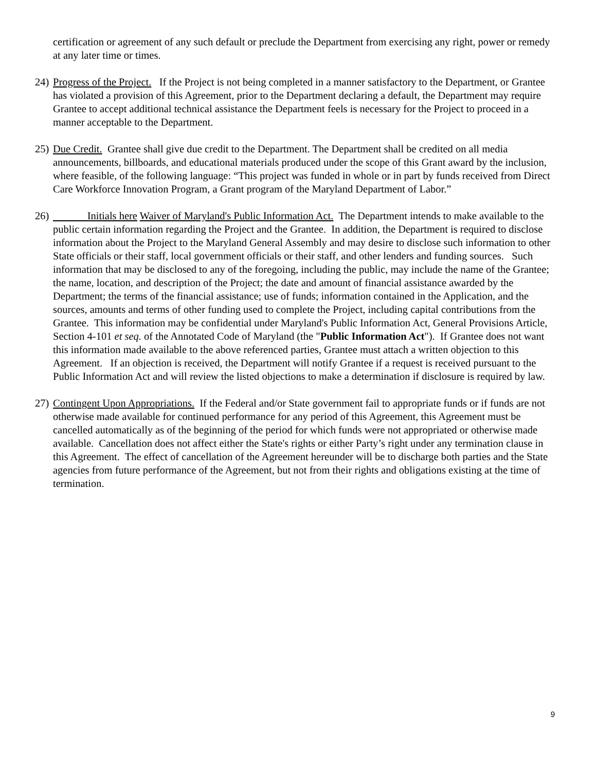certification or agreement of any such default or preclude the Department from exercising any right, power or remedy at any later time or times.
24)
Progress of the Project. If the Project is not being completed in a manner satisfactory to the Department, or Grantee has violated a provision of this Agreement, prior to the Department declaring a default, the Department may require Grantee to accept additional technical assistance the Department feels is necessary for the Project to proceed in a manner acceptable to the Department.
25)
Due Credit. Grantee shall give due credit to the Department. The Department shall be credited on all media announcements, billboards, and educational materials produced under the scope of this Grant award by the inclusion, where feasible, of the following language: “This project was funded in whole or in part by funds received from Direct Care Workforce Innovation Program, a Grant program of the Maryland Department of Labor.”
26)
Initials here Waiver of Maryland's Public Information Act. The Department intends to make available to the public certain information regarding the Project and the Grantee. In addition, the Department is required to disclose information about the Project to the Maryland General Assembly and may desire to disclose such information to other State officials or their staff, local government officials or their staff, and other lenders and funding sources. Such information that may be disclosed to any of the foregoing, including the public, may include the name of the Grantee; the name, location, and description of the Project; the date and amount of financial assistance awarded by the Department; the terms of the financial assistance; use of funds; information contained in the Application, and the sources, amounts and terms of other funding used to complete the Project, including capital contributions from the Grantee. This information may be confidential under Maryland's Public Information Act, General Provisions Article, Section 4-101 et seq. of the Annotated Code of Maryland (the "Public Information Act"). If Grantee does not want this information made available to the above referenced parties, Grantee must attach a written objection to this Agreement. If an objection is received, the Department will notify Grantee if a request is received pursuant to the Public Information Act and will review the listed objections to make a determination if disclosure is required by law.
27)
Contingent Upon Appropriations. If the Federal and/or State government fail to appropriate funds or if funds are not otherwise made available for continued performance for any period of this Agreement, this Agreement must be cancelled automatically as of the beginning of the period for which funds were not appropriated or otherwise made available. Cancellation does not affect either the State's rights or either Party’s right under any termination clause in this Agreement. The effect of cancellation of the Agreement hereunder will be to discharge both parties and the State agencies from future performance of the Agreement, but not from their rights and obligations existing at the time of termination.
9